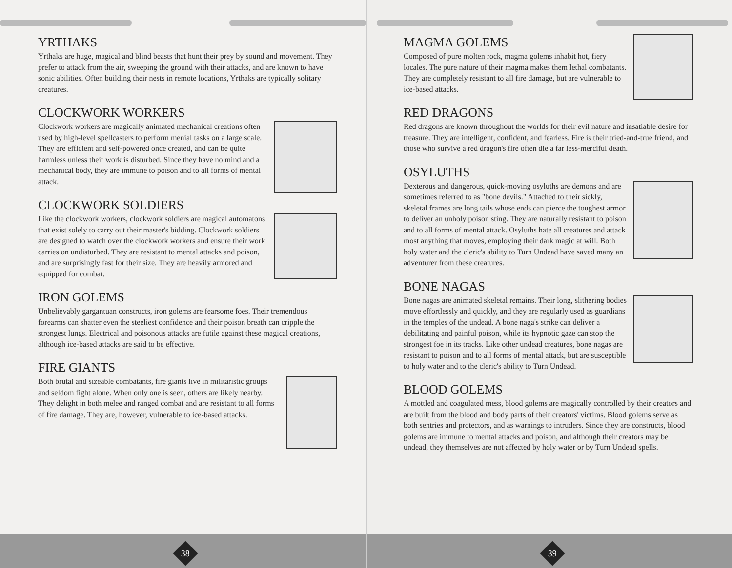YRTHAKS
Yrthaks are huge, magical and blind beasts that hunt their prey by sound and movement. They prefer to attack from the air, sweeping the ground with their attacks, and are known to have sonic abilities. Often building their nests in remote locations, Yrthaks are typically solitary creatures.
CLOCKWORK WORKERS
Clockwork workers are magically animated mechanical creations often used by high-level spellcasters to perform menial tasks on a large scale. They are efficient and self-powered once created, and can be quite harmless unless their work is disturbed. Since they have no mind and a mechanical body, they are immune to poison and to all forms of mental attack.
CLOCKWORK SOLDIERS
Like the clockwork workers, clockwork soldiers are magical automatons that exist solely to carry out their master's bidding. Clockwork soldiers are designed to watch over the clockwork workers and ensure their work carries on undisturbed. They are resistant to mental attacks and poison, and are surprisingly fast for their size. They are heavily armored and equipped for combat.
IRON GOLEMS
Unbelievably gargantuan constructs, iron golems are fearsome foes. Their tremendous forearms can shatter even the steeliest confidence and their poison breath can cripple the strongest lungs. Electrical and poisonous attacks are futile against these magical creations, although ice-based attacks are said to be effective.
FIRE GIANTS
Both brutal and sizeable combatants, fire giants live in militaristic groups and seldom fight alone. When only one is seen, others are likely nearby. They delight in both melee and ranged combat and are resistant to all forms of fire damage. They are, however, vulnerable to ice-based attacks.
38
MAGMA GOLEMS
Composed of pure molten rock, magma golems inhabit hot, fiery locales. The pure nature of their magma makes them lethal combatants. They are completely resistant to all fire damage, but are vulnerable to ice-based attacks.
RED DRAGONS
Red dragons are known throughout the worlds for their evil nature and insatiable desire for treasure. They are intelligent, confident, and fearless. Fire is their tried-and-true friend, and those who survive a red dragon's fire often die a far less-merciful death.
OSYLUTHS
Dexterous and dangerous, quick-moving osyluths are demons and are sometimes referred to as "bone devils." Attached to their sickly, skeletal frames are long tails whose ends can pierce the toughest armor to deliver an unholy poison sting. They are naturally resistant to poison and to all forms of mental attack. Osyluths hate all creatures and attack most anything that moves, employing their dark magic at will. Both holy water and the cleric's ability to Turn Undead have saved many an adventurer from these creatures.
BONE NAGAS
Bone nagas are animated skeletal remains. Their long, slithering bodies move effortlessly and quickly, and they are regularly used as guardians in the temples of the undead. A bone naga's strike can deliver a debilitating and painful poison, while its hypnotic gaze can stop the strongest foe in its tracks. Like other undead creatures, bone nagas are resistant to poison and to all forms of mental attack, but are susceptible to holy water and to the cleric's ability to Turn Undead.
BLOOD GOLEMS
A mottled and coagulated mess, blood golems are magically controlled by their creators and are built from the blood and body parts of their creators' victims. Blood golems serve as both sentries and protectors, and as warnings to intruders. Since they are constructs, blood golems are immune to mental attacks and poison, and although their creators may be undead, they themselves are not affected by holy water or by Turn Undead spells.
39